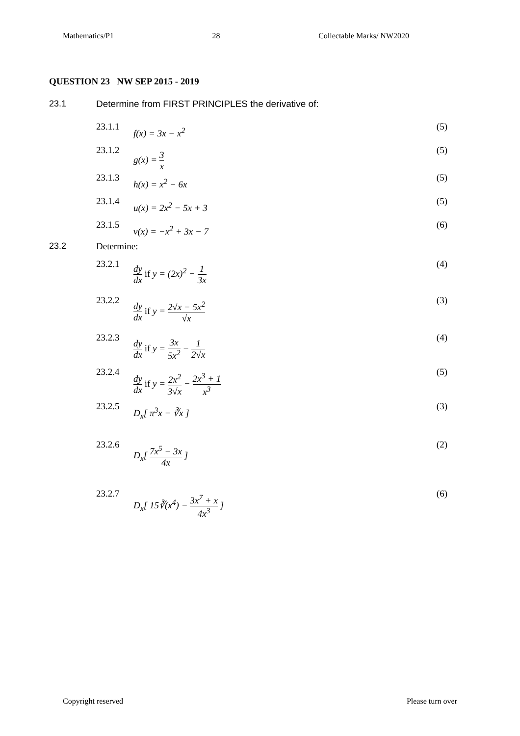Mathematics/P1 28 Collectable Marks/ NW2020
QUESTION 23 NW SEP 2015 - 2019
23.1 Determine from FIRST PRINCIPLES the derivative of:
23.1.1 f(x) = 3x − x<sup>2</sup> (5)
23.1.2 g(x) = 3 x (5)
23.1.3 h(x) = x<sup>2</sup> − 6x (5)
23.1.4 u(x) = 2x<sup>2</sup> − 5x + 3 (5)
23.1.5 v(x) = −x<sup>2</sup> + 3x − 7 (6)
23.2 Determine:
23.2.1 dy dx if y = (2x)<sup>2</sup> − 1 3x (4)
23.2.2 dy dx if y = 2√x − 5x<sup>2</sup> √x (3)
23.2.3 dy dx if y = 3x 5x<sup>2</sup> − 1 2√x (4)
23.2.4 dy dx if y = 2x<sup>2</sup> 3√x − 2x<sup>3</sup> + 1 x<sup>3</sup> (5)
23.2.5 D<sub>x</sub>[ π<sup>3</sup>x − ∛x ] (3)
23.2.6 D<sub>x</sub>[ 7x<sup>5</sup> − 3x 4x ] (2)
23.2.7 D<sub>x</sub>[ 15∛(x<sup>4</sup>) − 3x<sup>7</sup> + x 4x<sup>3</sup> ] (6)
Copyright reserved Please turn over